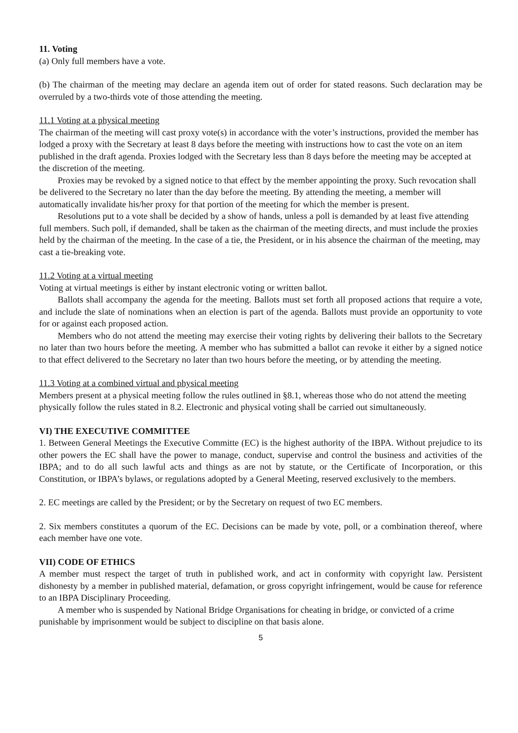11. Voting
(a) Only full members have a vote.
(b) The chairman of the meeting may declare an agenda item out of order for stated reasons. Such declaration may be overruled by a two-thirds vote of those attending the meeting.
11.1 Voting at a physical meeting
The chairman of the meeting will cast proxy vote(s) in accordance with the voter’s instructions, provided the member has lodged a proxy with the Secretary at least 8 days before the meeting with instructions how to cast the vote on an item published in the draft agenda. Proxies lodged with the Secretary less than 8 days before the meeting may be accepted at the discretion of the meeting.
Proxies may be revoked by a signed notice to that effect by the member appointing the proxy. Such revocation shall be delivered to the Secretary no later than the day before the meeting. By attending the meeting, a member will automatically invalidate his/her proxy for that portion of the meeting for which the member is present.
Resolutions put to a vote shall be decided by a show of hands, unless a poll is demanded by at least five attending full members. Such poll, if demanded, shall be taken as the chairman of the meeting directs, and must include the proxies held by the chairman of the meeting. In the case of a tie, the President, or in his absence the chairman of the meeting, may cast a tie-breaking vote.
11.2 Voting at a virtual meeting
Voting at virtual meetings is either by instant electronic voting or written ballot.
Ballots shall accompany the agenda for the meeting. Ballots must set forth all proposed actions that require a vote, and include the slate of nominations when an election is part of the agenda. Ballots must provide an opportunity to vote for or against each proposed action.
Members who do not attend the meeting may exercise their voting rights by delivering their ballots to the Secretary no later than two hours before the meeting. A member who has submitted a ballot can revoke it either by a signed notice to that effect delivered to the Secretary no later than two hours before the meeting, or by attending the meeting.
11.3 Voting at a combined virtual and physical meeting
Members present at a physical meeting follow the rules outlined in §8.1, whereas those who do not attend the meeting physically follow the rules stated in 8.2. Electronic and physical voting shall be carried out simultaneously.
VI) THE EXECUTIVE COMMITTEE
1. Between General Meetings the Executive Committe (EC) is the highest authority of the IBPA. Without prejudice to its other powers the EC shall have the power to manage, conduct, supervise and control the business and activities of the IBPA; and to do all such lawful acts and things as are not by statute, or the Certificate of Incorporation, or this Constitution, or IBPA’s bylaws, or regulations adopted by a General Meeting, reserved exclusively to the members.
2. EC meetings are called by the President; or by the Secretary on request of two EC members.
2. Six members constitutes a quorum of the EC. Decisions can be made by vote, poll, or a combination thereof, where each member have one vote.
VII) CODE OF ETHICS
A member must respect the target of truth in published work, and act in conformity with copyright law. Persistent dishonesty by a member in published material, defamation, or gross copyright infringement, would be cause for reference to an IBPA Disciplinary Proceeding.
A member who is suspended by National Bridge Organisations for cheating in bridge, or convicted of a crime punishable by imprisonment would be subject to discipline on that basis alone.
5